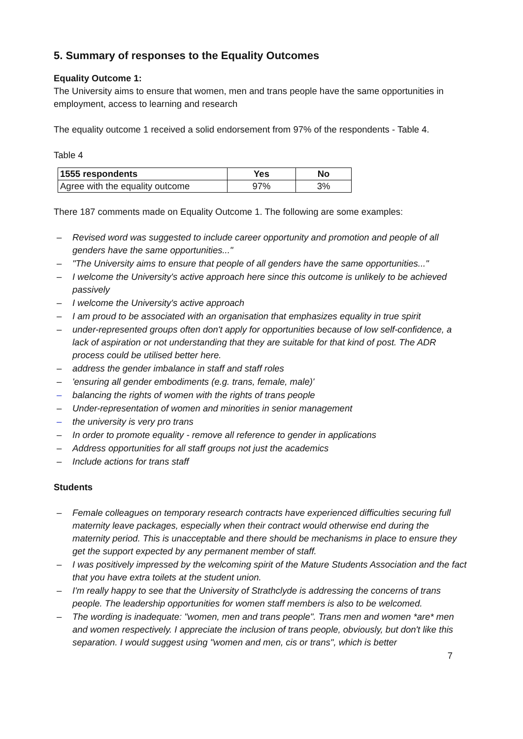5. Summary of responses to the Equality Outcomes
Equality Outcome 1:
The University aims to ensure that women, men and trans people have the same opportunities in employment, access to learning and research
The equality outcome 1 received a solid endorsement from 97% of the respondents - Table 4.
Table 4
| 1555 respondents | Yes | No |
| --- | --- | --- |
| Agree with the equality outcome | 97% | 3% |
There 187 comments made on Equality Outcome 1. The following are some examples:
– Revised word was suggested to include career opportunity and promotion and people of all genders have the same opportunities..."
– "The University aims to ensure that people of all genders have the same opportunities..."
– I welcome the University's active approach here since this outcome is unlikely to be achieved passively
– I welcome the University's active approach
– I am proud to be associated with an organisation that emphasizes equality in true spirit
– under-represented groups often don't apply for opportunities because of low self-confidence, a lack of aspiration or not understanding that they are suitable for that kind of post. The ADR process could be utilised better here.
– address the gender imbalance in staff and staff roles
– 'ensuring all gender embodiments (e.g. trans, female, male)'
– balancing the rights of women with the rights of trans people
– Under-representation of women and minorities in senior management
– the university is very pro trans
– In order to promote equality - remove all reference to gender in applications
– Address opportunities for all staff groups not just the academics
– Include actions for trans staff
Students
– Female colleagues on temporary research contracts have experienced difficulties securing full maternity leave packages, especially when their contract would otherwise end during the maternity period. This is unacceptable and there should be mechanisms in place to ensure they get the support expected by any permanent member of staff.
– I was positively impressed by the welcoming spirit of the Mature Students Association and the fact that you have extra toilets at the student union.
– I'm really happy to see that the University of Strathclyde is addressing the concerns of trans people. The leadership opportunities for women staff members is also to be welcomed.
– The wording is inadequate: "women, men and trans people". Trans men and women *are* men and women respectively. I appreciate the inclusion of trans people, obviously, but don't like this separation. I would suggest using "women and men, cis or trans", which is better
7